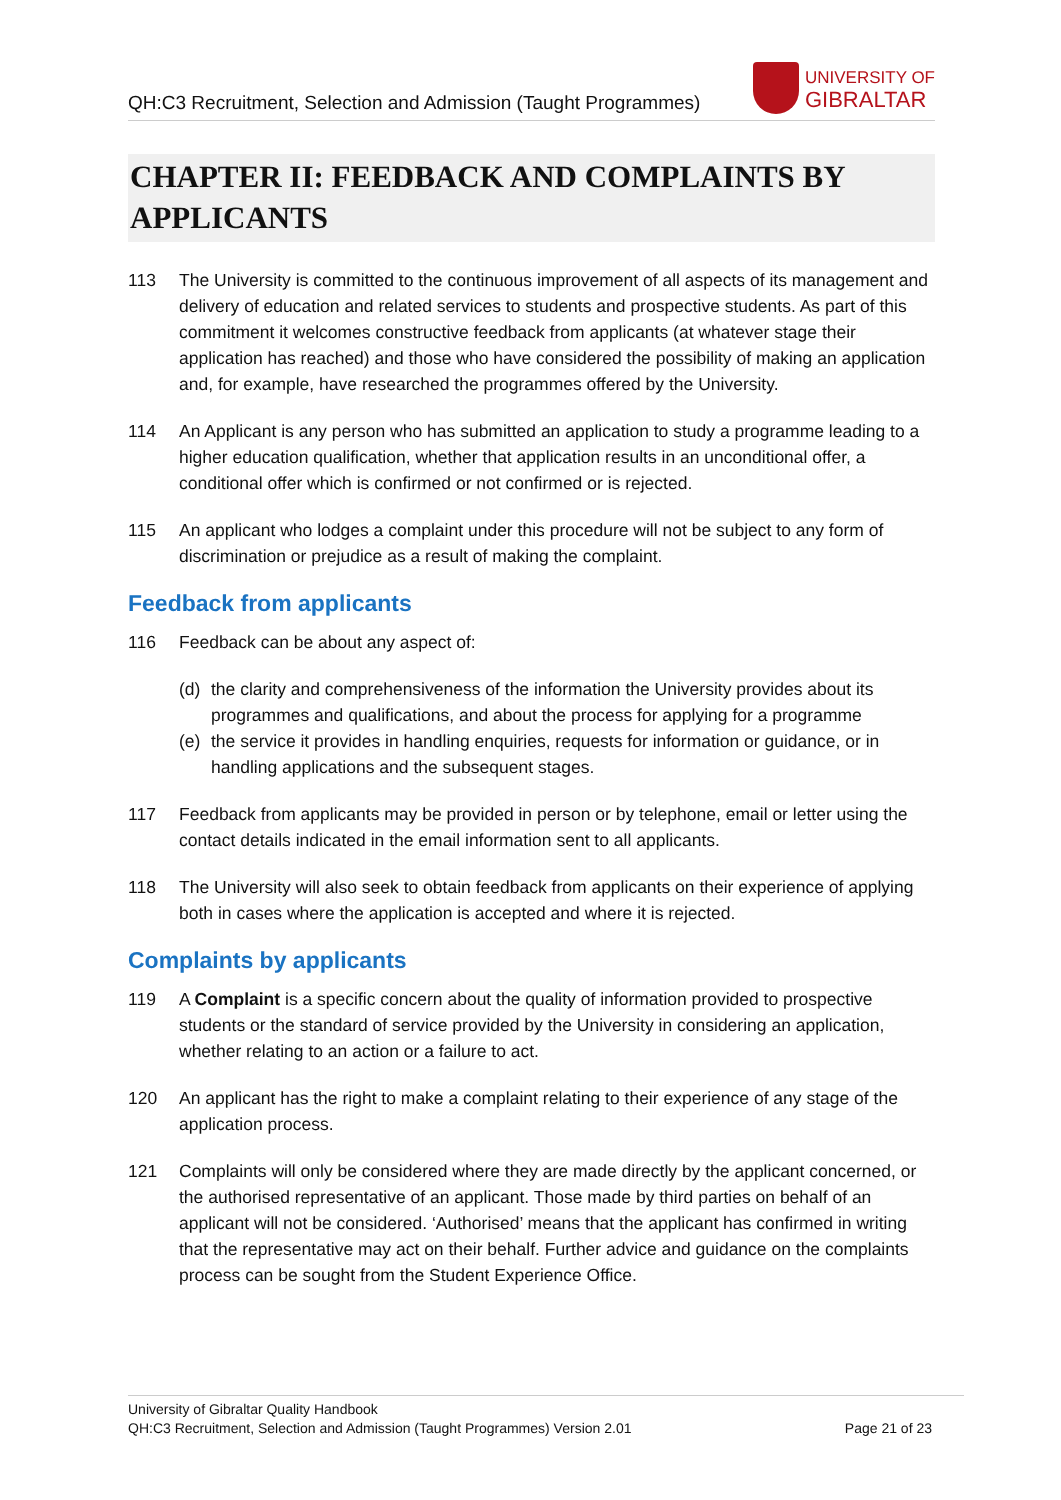QH:C3 Recruitment, Selection and Admission (Taught Programmes)
UNIVERSITY OF
GIBRALTAR
CHAPTER II: FEEDBACK AND COMPLAINTS BY APPLICANTS
113 The University is committed to the continuous improvement of all aspects of its management and delivery of education and related services to students and prospective students. As part of this commitment it welcomes constructive feedback from applicants (at whatever stage their application has reached) and those who have considered the possibility of making an application and, for example, have researched the programmes offered by the University.
114 An Applicant is any person who has submitted an application to study a programme leading to a higher education qualification, whether that application results in an unconditional offer, a conditional offer which is confirmed or not confirmed or is rejected.
115 An applicant who lodges a complaint under this procedure will not be subject to any form of discrimination or prejudice as a result of making the complaint.
Feedback from applicants
116 Feedback can be about any aspect of:
(d) the clarity and comprehensiveness of the information the University provides about its programmes and qualifications, and about the process for applying for a programme
(e) the service it provides in handling enquiries, requests for information or guidance, or in handling applications and the subsequent stages.
117 Feedback from applicants may be provided in person or by telephone, email or letter using the contact details indicated in the email information sent to all applicants.
118 The University will also seek to obtain feedback from applicants on their experience of applying both in cases where the application is accepted and where it is rejected.
Complaints by applicants
119 A Complaint is a specific concern about the quality of information provided to prospective students or the standard of service provided by the University in considering an application, whether relating to an action or a failure to act.
120 An applicant has the right to make a complaint relating to their experience of any stage of the application process.
121 Complaints will only be considered where they are made directly by the applicant concerned, or the authorised representative of an applicant. Those made by third parties on behalf of an applicant will not be considered. ‘Authorised’ means that the applicant has confirmed in writing that the representative may act on their behalf. Further advice and guidance on the complaints process can be sought from the Student Experience Office.
University of Gibraltar Quality Handbook
QH:C3 Recruitment, Selection and Admission (Taught Programmes) Version 2.01 Page 21 of 23